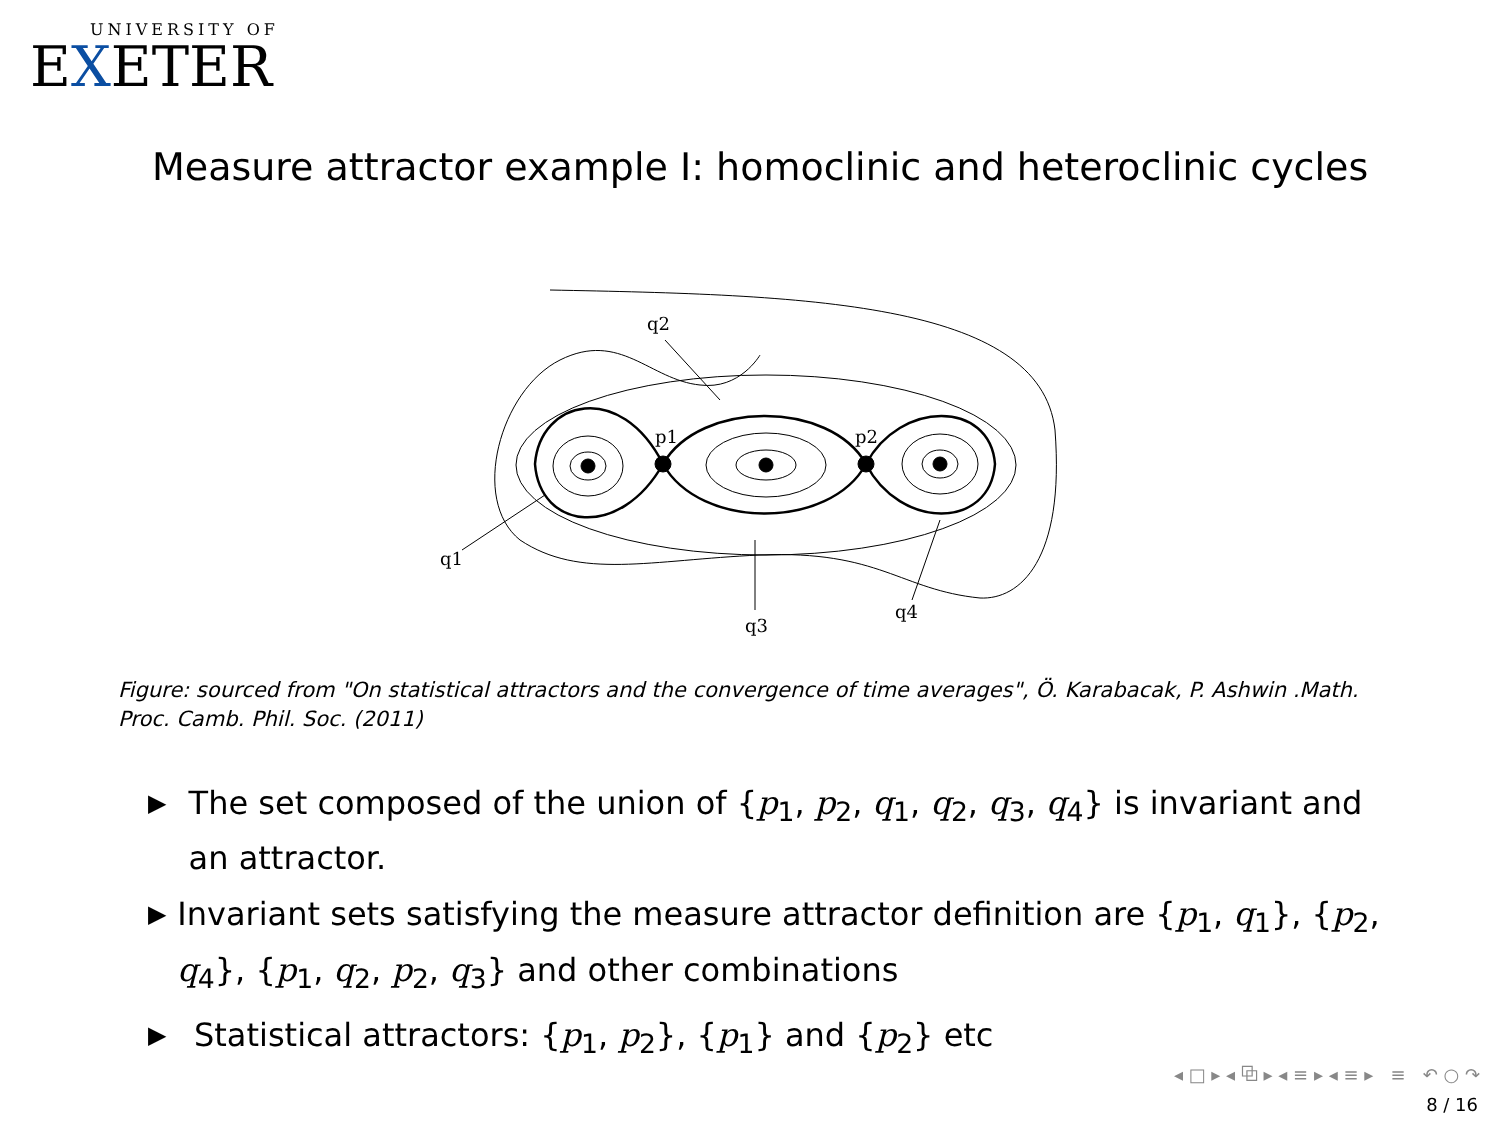UNIVERSITY OF
EXETER
Measure attractor example I: homoclinic and heteroclinic cycles
q1
q2
q3
q4
p1
p2
Figure: sourced from "On statistical attractors and the convergence of time averages", Ö. Karabacak, P. Ashwin .Math. Proc. Camb. Phil. Soc. (2011)
▶ The set composed of the union of {p<sub>1</sub>, p<sub>2</sub>, q<sub>1</sub>, q<sub>2</sub>, q<sub>3</sub>, q<sub>4</sub>} is invariant and an attractor.
▶ Invariant sets satisfying the measure attractor definition are {p<sub>1</sub>, q<sub>1</sub>}, {p<sub>2</sub>, q<sub>4</sub>}, {p<sub>1</sub>, q<sub>2</sub>, p<sub>2</sub>, q<sub>3</sub>} and other combinations
▶ Statistical attractors: {p<sub>1</sub>, p<sub>2</sub>}, {p<sub>1</sub>} and {p<sub>2</sub>} etc
◂ □ ▸ ◂ ⧉ ▸ ◂ ≡ ▸ ◂ ≡ ▸ ≡ ↶ ○ ↷
8 / 16